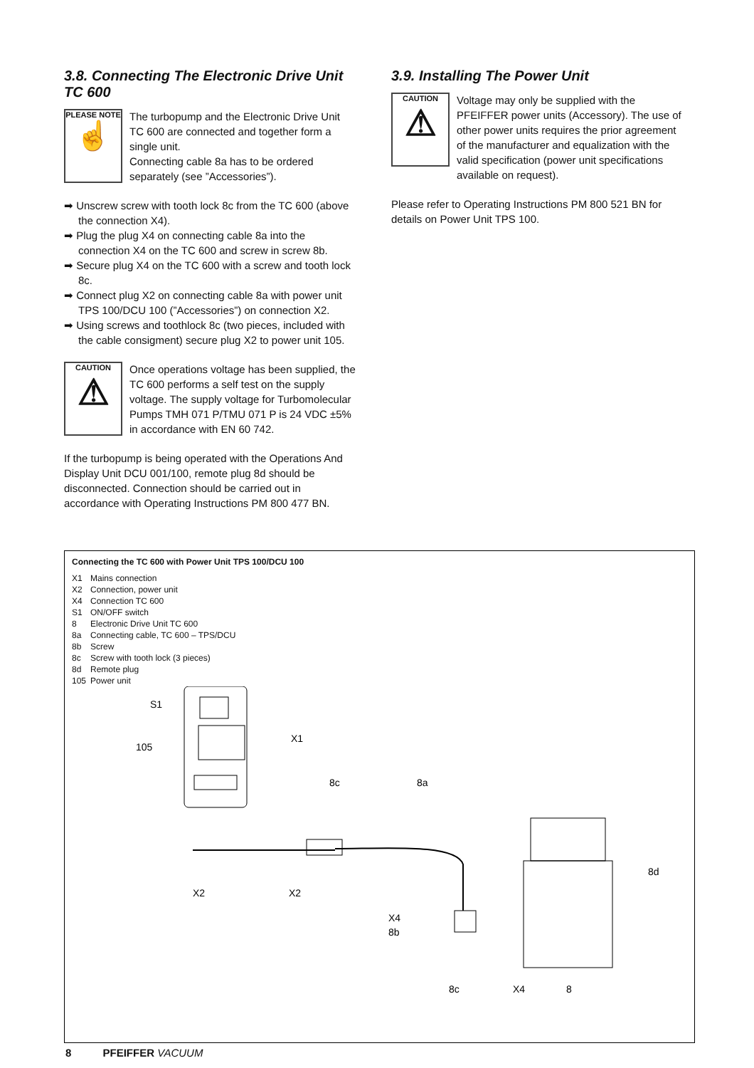3.8. Connecting The Electronic Drive Unit TC 600
PLEASE NOTE
☝
The turbopump and the Electronic Drive Unit TC 600 are connected and together form a single unit.
Connecting cable 8a has to be ordered separately (see ”Accessories”).
➡ Unscrew screw with tooth lock 8c from the TC 600 (above the connection X4).
➡ Plug the plug X4 on connecting cable 8a into the connection X4 on the TC 600 and screw in screw 8b.
➡ Secure plug X4 on the TC 600 with a screw and tooth lock 8c.
➡ Connect plug X2 on connecting cable 8a with power unit TPS 100/DCU 100 (”Accessories”) on connection X2.
➡ Using screws and toothlock 8c (two pieces, included with the cable consigment) secure plug X2 to power unit 105.
CAUTION
⚠
Once operations voltage has been supplied, the TC 600 performs a self test on the supply voltage. The supply voltage for Turbomolecular Pumps TMH 071 P/TMU 071 P is 24 VDC ±5% in accordance with EN 60 742.
If the turbopump is being operated with the Operations And Display Unit DCU 001/100, remote plug 8d should be disconnected. Connection should be carried out in accordance with Operating Instructions PM 800 477 BN.
3.9. Installing The Power Unit
CAUTION
⚠
Voltage may only be supplied with the PFEIFFER power units (Accessory). The use of other power units requires the prior agreement of the manufacturer and equalization with the valid specification (power unit specifications available on request).
Please refer to Operating Instructions PM 800 521 BN for details on Power Unit TPS 100.
Connecting the TC 600 with Power Unit TPS 100/DCU 100
| X1 | Mains connection |
| X2 | Connection, power unit |
| X4 | Connection TC 600 |
| S1 | ON/OFF switch |
| 8 | Electronic Drive Unit TC 600 |
| 8a | Connecting cable, TC 600 – TPS/DCU |
| 8b | Screw |
| 8c | Screw with tooth lock (3 pieces) |
| 8d | Remote plug |
| 105 | Power unit |
S1
105
X1
8c
8a
X2
X2
8d
X4
8b
8c
X4
8
8 PFEIFFER VACUUM